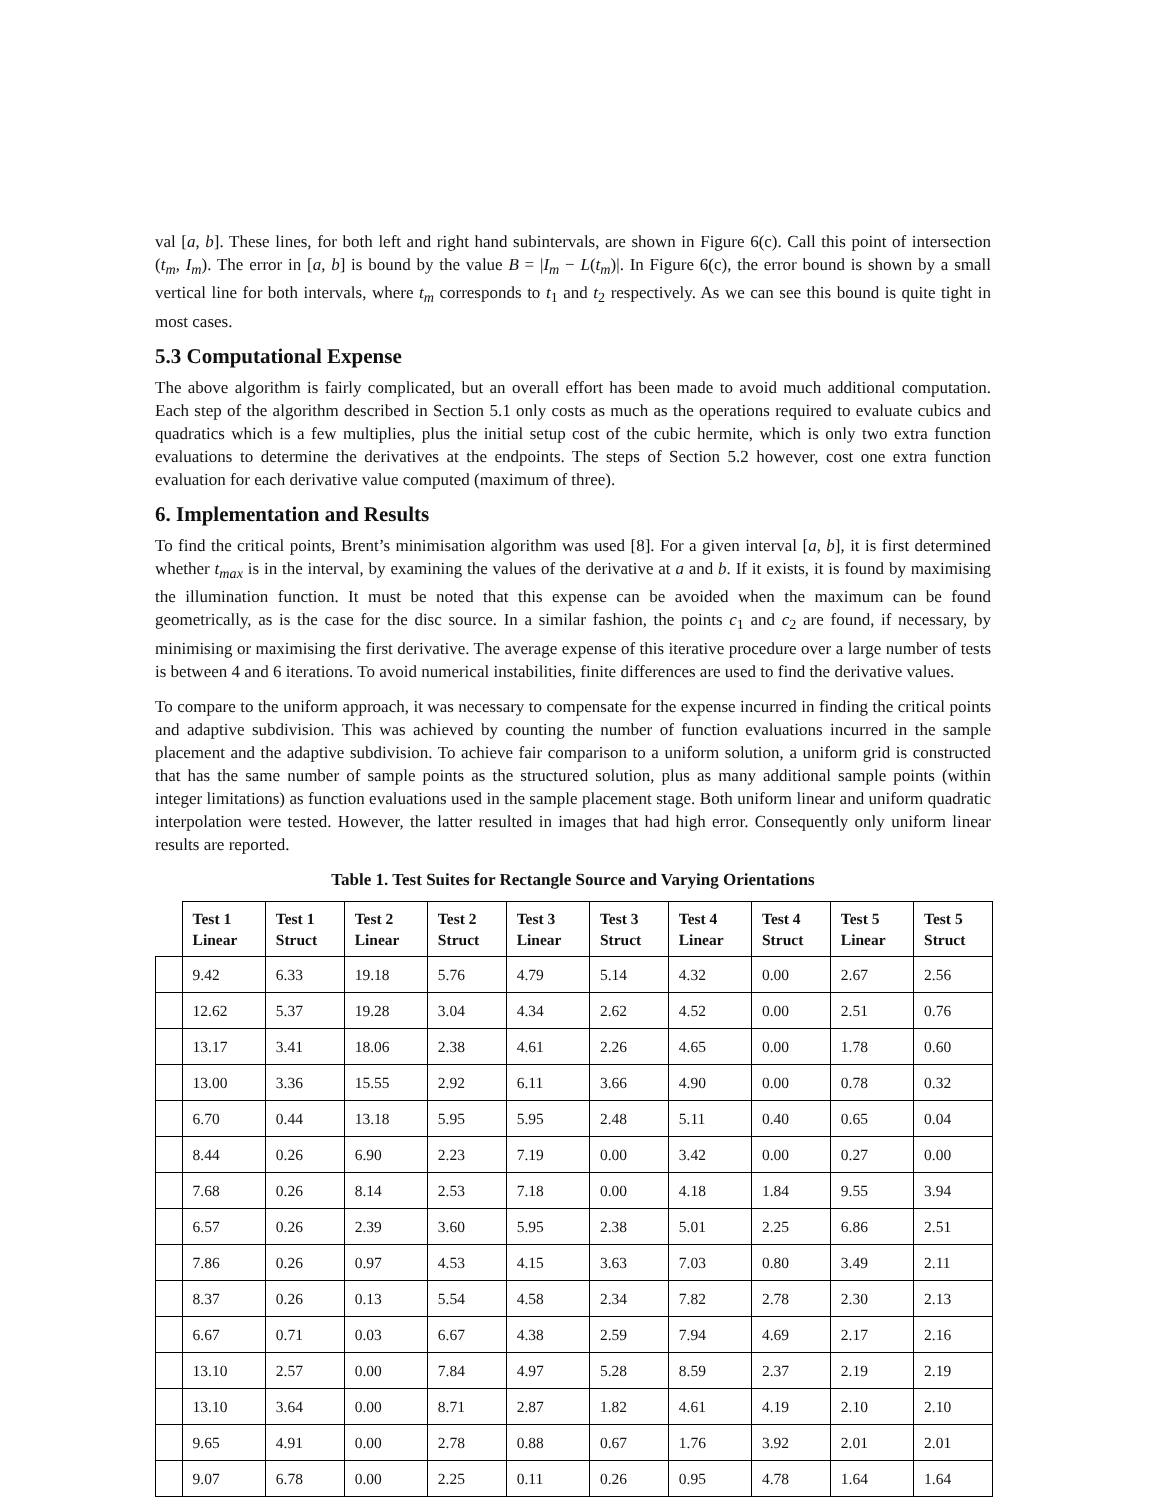val [a, b]. These lines, for both left and right hand subintervals, are shown in Figure 6(c). Call this point of intersection (t<sub>m</sub>, I<sub>m</sub>). The error in [a, b] is bound by the value B = |I<sub>m</sub> − L(t<sub>m</sub>)|. In Figure 6(c), the error bound is shown by a small vertical line for both intervals, where t<sub>m</sub> corresponds to t<sub>1</sub> and t<sub>2</sub> respectively. As we can see this bound is quite tight in most cases.
5.3 Computational Expense
The above algorithm is fairly complicated, but an overall effort has been made to avoid much additional computation. Each step of the algorithm described in Section 5.1 only costs as much as the operations required to evaluate cubics and quadratics which is a few multiplies, plus the initial setup cost of the cubic hermite, which is only two extra function evaluations to determine the derivatives at the endpoints. The steps of Section 5.2 however, cost one extra function evaluation for each derivative value computed (maximum of three).
6. Implementation and Results
To find the critical points, Brent’s minimisation algorithm was used [8]. For a given interval [a, b], it is first determined whether t<sub>max</sub> is in the interval, by examining the values of the derivative at a and b. If it exists, it is found by maximising the illumination function. It must be noted that this expense can be avoided when the maximum can be found geometrically, as is the case for the disc source. In a similar fashion, the points c<sub>1</sub> and c<sub>2</sub> are found, if necessary, by minimising or maximising the first derivative. The average expense of this iterative procedure over a large number of tests is between 4 and 6 iterations. To avoid numerical instabilities, finite differences are used to find the derivative values.
To compare to the uniform approach, it was necessary to compensate for the expense incurred in finding the critical points and adaptive subdivision. This was achieved by counting the number of function evaluations incurred in the sample placement and the adaptive subdivision. To achieve fair comparison to a uniform solution, a uniform grid is constructed that has the same number of sample points as the structured solution, plus as many additional sample points (within integer limitations) as function evaluations used in the sample placement stage. Both uniform linear and uniform quadratic interpolation were tested. However, the latter resulted in images that had high error. Consequently only uniform linear results are reported.
Table 1. Test Suites for Rectangle Source and Varying Orientations
| | Test 1 Linear | Test 1 Struct | Test 2 Linear | Test 2 Struct | Test 3 Linear | Test 3 Struct | Test 4 Linear | Test 4 Struct | Test 5 Linear | Test 5 Struct |
| --- | --- | --- | --- | --- | --- | --- | --- | --- | --- | --- |
| | 9.42 | 6.33 | 19.18 | 5.76 | 4.79 | 5.14 | 4.32 | 0.00 | 2.67 | 2.56 |
| | 12.62 | 5.37 | 19.28 | 3.04 | 4.34 | 2.62 | 4.52 | 0.00 | 2.51 | 0.76 |
| | 13.17 | 3.41 | 18.06 | 2.38 | 4.61 | 2.26 | 4.65 | 0.00 | 1.78 | 0.60 |
| | 13.00 | 3.36 | 15.55 | 2.92 | 6.11 | 3.66 | 4.90 | 0.00 | 0.78 | 0.32 |
| | 6.70 | 0.44 | 13.18 | 5.95 | 5.95 | 2.48 | 5.11 | 0.40 | 0.65 | 0.04 |
| | 8.44 | 0.26 | 6.90 | 2.23 | 7.19 | 0.00 | 3.42 | 0.00 | 0.27 | 0.00 |
| | 7.68 | 0.26 | 8.14 | 2.53 | 7.18 | 0.00 | 4.18 | 1.84 | 9.55 | 3.94 |
| | 6.57 | 0.26 | 2.39 | 3.60 | 5.95 | 2.38 | 5.01 | 2.25 | 6.86 | 2.51 |
| | 7.86 | 0.26 | 0.97 | 4.53 | 4.15 | 3.63 | 7.03 | 0.80 | 3.49 | 2.11 |
| | 8.37 | 0.26 | 0.13 | 5.54 | 4.58 | 2.34 | 7.82 | 2.78 | 2.30 | 2.13 |
| | 6.67 | 0.71 | 0.03 | 6.67 | 4.38 | 2.59 | 7.94 | 4.69 | 2.17 | 2.16 |
| | 13.10 | 2.57 | 0.00 | 7.84 | 4.97 | 5.28 | 8.59 | 2.37 | 2.19 | 2.19 |
| | 13.10 | 3.64 | 0.00 | 8.71 | 2.87 | 1.82 | 4.61 | 4.19 | 2.10 | 2.10 |
| | 9.65 | 4.91 | 0.00 | 2.78 | 0.88 | 0.67 | 1.76 | 3.92 | 2.01 | 2.01 |
| | 9.07 | 6.78 | 0.00 | 2.25 | 0.11 | 0.26 | 0.95 | 4.78 | 1.64 | 1.64 |